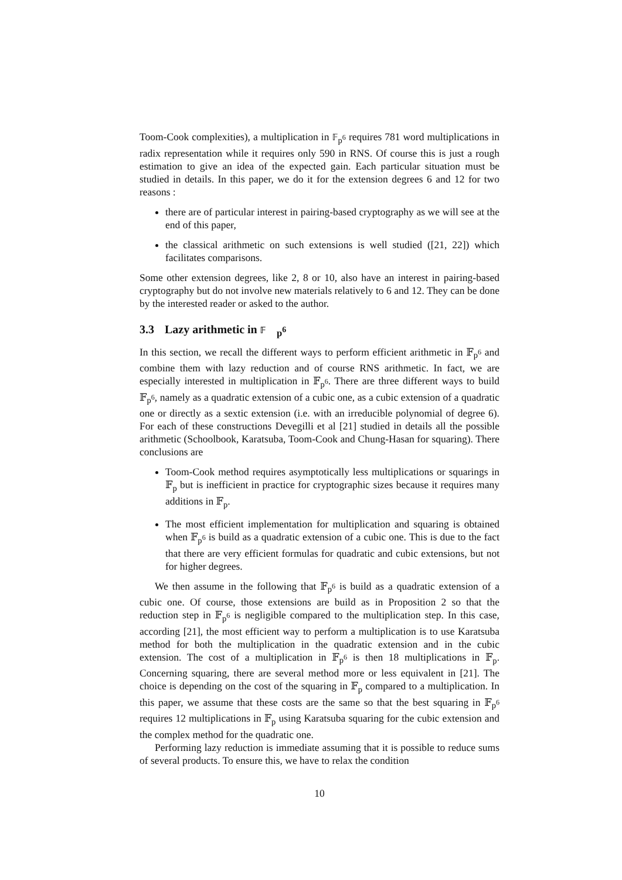Toom-Cook complexities), a multiplication in 𝔽<sub>p<sup>6</sup></sub> requires 781 word multiplications in radix representation while it requires only 590 in RNS. Of course this is just a rough estimation to give an idea of the expected gain. Each particular situation must be studied in details. In this paper, we do it for the extension degrees 6 and 12 for two reasons :
there are of particular interest in pairing-based cryptography as we will see at the end of this paper,
the classical arithmetic on such extensions is well studied ([21, 22]) which facilitates comparisons.
Some other extension degrees, like 2, 8 or 10, also have an interest in pairing-based cryptography but do not involve new materials relatively to 6 and 12. They can be done by the interested reader or asked to the author.
3.3 Lazy arithmetic in 𝔽<sub>p<sup>6</sup></sub>
In this section, we recall the different ways to perform efficient arithmetic in 𝔽<sub>p<sup>6</sup></sub> and combine them with lazy reduction and of course RNS arithmetic. In fact, we are especially interested in multiplication in 𝔽<sub>p<sup>6</sup></sub>. There are three different ways to build 𝔽<sub>p<sup>6</sup></sub>, namely as a quadratic extension of a cubic one, as a cubic extension of a quadratic one or directly as a sextic extension (i.e. with an irreducible polynomial of degree 6). For each of these constructions Devegilli et al [21] studied in details all the possible arithmetic (Schoolbook, Karatsuba, Toom-Cook and Chung-Hasan for squaring). There conclusions are
Toom-Cook method requires asymptotically less multiplications or squarings in 𝔽<sub>p</sub> but is inefficient in practice for cryptographic sizes because it requires many additions in 𝔽<sub>p</sub>.
The most efficient implementation for multiplication and squaring is obtained when 𝔽<sub>p<sup>6</sup></sub> is build as a quadratic extension of a cubic one. This is due to the fact that there are very efficient formulas for quadratic and cubic extensions, but not for higher degrees.
We then assume in the following that 𝔽<sub>p<sup>6</sup></sub> is build as a quadratic extension of a cubic one. Of course, those extensions are build as in Proposition 2 so that the reduction step in 𝔽<sub>p<sup>6</sup></sub> is negligible compared to the multiplication step. In this case, according [21], the most efficient way to perform a multiplication is to use Karatsuba method for both the multiplication in the quadratic extension and in the cubic extension. The cost of a multiplication in 𝔽<sub>p<sup>6</sup></sub> is then 18 multiplications in 𝔽<sub>p</sub>. Concerning squaring, there are several method more or less equivalent in [21]. The choice is depending on the cost of the squaring in 𝔽<sub>p</sub> compared to a multiplication. In this paper, we assume that these costs are the same so that the best squaring in 𝔽<sub>p<sup>6</sup></sub> requires 12 multiplications in 𝔽<sub>p</sub> using Karatsuba squaring for the cubic extension and the complex method for the quadratic one.
Performing lazy reduction is immediate assuming that it is possible to reduce sums of several products. To ensure this, we have to relax the condition
10